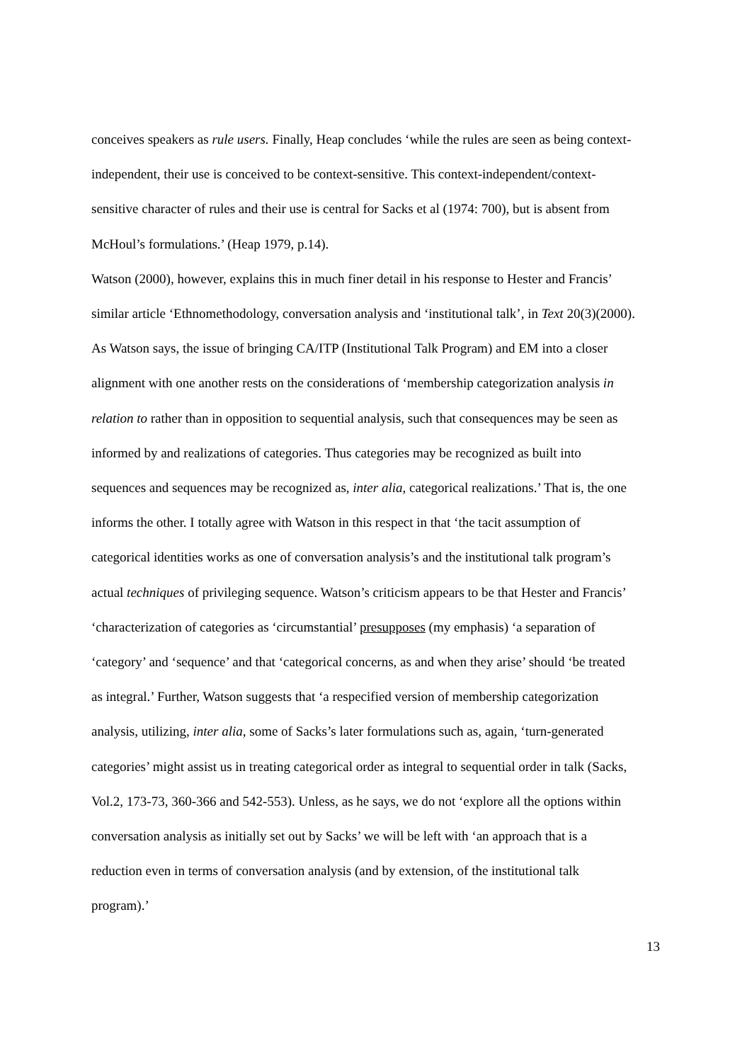conceives speakers as rule users. Finally, Heap concludes ‘while the rules are seen as being context-independent, their use is conceived to be context-sensitive. This context-independent/context-sensitive character of rules and their use is central for Sacks et al (1974: 700), but is absent from McHoul’s formulations.’ (Heap 1979, p.14).
Watson (2000), however, explains this in much finer detail in his response to Hester and Francis’ similar article ‘Ethnomethodology, conversation analysis and ‘institutional talk’, in Text 20(3)(2000). As Watson says, the issue of bringing CA/ITP (Institutional Talk Program) and EM into a closer alignment with one another rests on the considerations of ‘membership categorization analysis in relation to rather than in opposition to sequential analysis, such that consequences may be seen as informed by and realizations of categories. Thus categories may be recognized as built into sequences and sequences may be recognized as, inter alia, categorical realizations.’ That is, the one informs the other. I totally agree with Watson in this respect in that ‘the tacit assumption of categorical identities works as one of conversation analysis’s and the institutional talk program’s actual techniques of privileging sequence. Watson’s criticism appears to be that Hester and Francis’ ‘characterization of categories as ‘circumstantial’ presupposes (my emphasis) ‘a separation of ‘category’ and ‘sequence’ and that ‘categorical concerns, as and when they arise’ should ‘be treated as integral.’ Further, Watson suggests that ‘a respecified version of membership categorization analysis, utilizing, inter alia, some of Sacks’s later formulations such as, again, ‘turn-generated categories’ might assist us in treating categorical order as integral to sequential order in talk (Sacks, Vol.2, 173-73, 360-366 and 542-553). Unless, as he says, we do not ‘explore all the options within conversation analysis as initially set out by Sacks’ we will be left with ‘an approach that is a reduction even in terms of conversation analysis (and by extension, of the institutional talk program).’
13